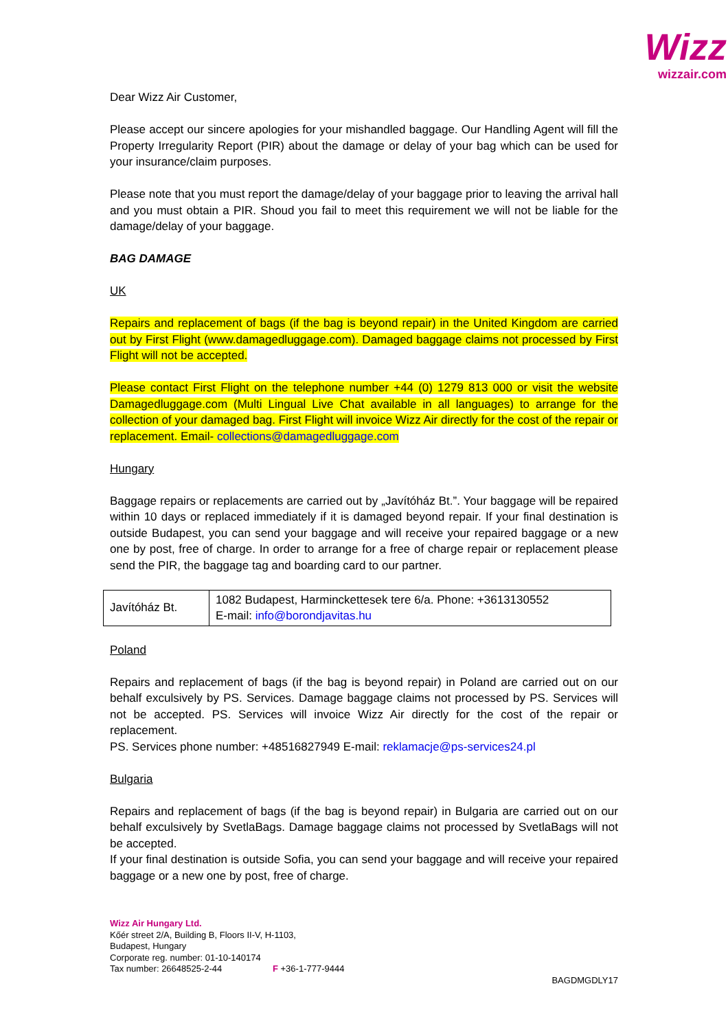Wizz
wizzair.com
Dear Wizz Air Customer,
Please accept our sincere apologies for your mishandled baggage. Our Handling Agent will fill the Property Irregularity Report (PIR) about the damage or delay of your bag which can be used for your insurance/claim purposes.
Please note that you must report the damage/delay of your baggage prior to leaving the arrival hall and you must obtain a PIR. Shoud you fail to meet this requirement we will not be liable for the damage/delay of your baggage.
BAG DAMAGE
UK
Repairs and replacement of bags (if the bag is beyond repair) in the United Kingdom are carried out by First Flight (www.damagedluggage.com). Damaged baggage claims not processed by First Flight will not be accepted.
Please contact First Flight on the telephone number +44 (0) 1279 813 000 or visit the website Damagedluggage.com (Multi Lingual Live Chat available in all languages) to arrange for the collection of your damaged bag. First Flight will invoice Wizz Air directly for the cost of the repair or replacement. Email- collections@damagedluggage.com
Hungary
Baggage repairs or replacements are carried out by „Javítóház Bt.”. Your baggage will be repaired within 10 days or replaced immediately if it is damaged beyond repair. If your final destination is outside Budapest, you can send your baggage and will receive your repaired baggage or a new one by post, free of charge. In order to arrange for a free of charge repair or replacement please send the PIR, the baggage tag and boarding card to our partner.
| Javítóház Bt. | 1082 Budapest, Harminckettesek tere 6/a. Phone: +3613130552 E-mail: info@borondjavitas.hu |
Poland
Repairs and replacement of bags (if the bag is beyond repair) in Poland are carried out on our behalf exculsively by PS. Services. Damage baggage claims not processed by PS. Services will not be accepted. PS. Services will invoice Wizz Air directly for the cost of the repair or replacement.
PS. Services phone number: +48516827949 E-mail: reklamacje@ps-services24.pl
Bulgaria
Repairs and replacement of bags (if the bag is beyond repair) in Bulgaria are carried out on our behalf exculsively by SvetlaBags. Damage baggage claims not processed by SvetlaBags will not be accepted.
If your final destination is outside Sofia, you can send your baggage and will receive your repaired baggage or a new one by post, free of charge.
Wizz Air Hungary Ltd.
Kőér street 2/A, Building B, Floors II-V, H-1103,
Budapest, Hungary
Corporate reg. number: 01-10-140174
Tax number: 26648525-2-44 F +36-1-777-9444
BAGDMGDLY17